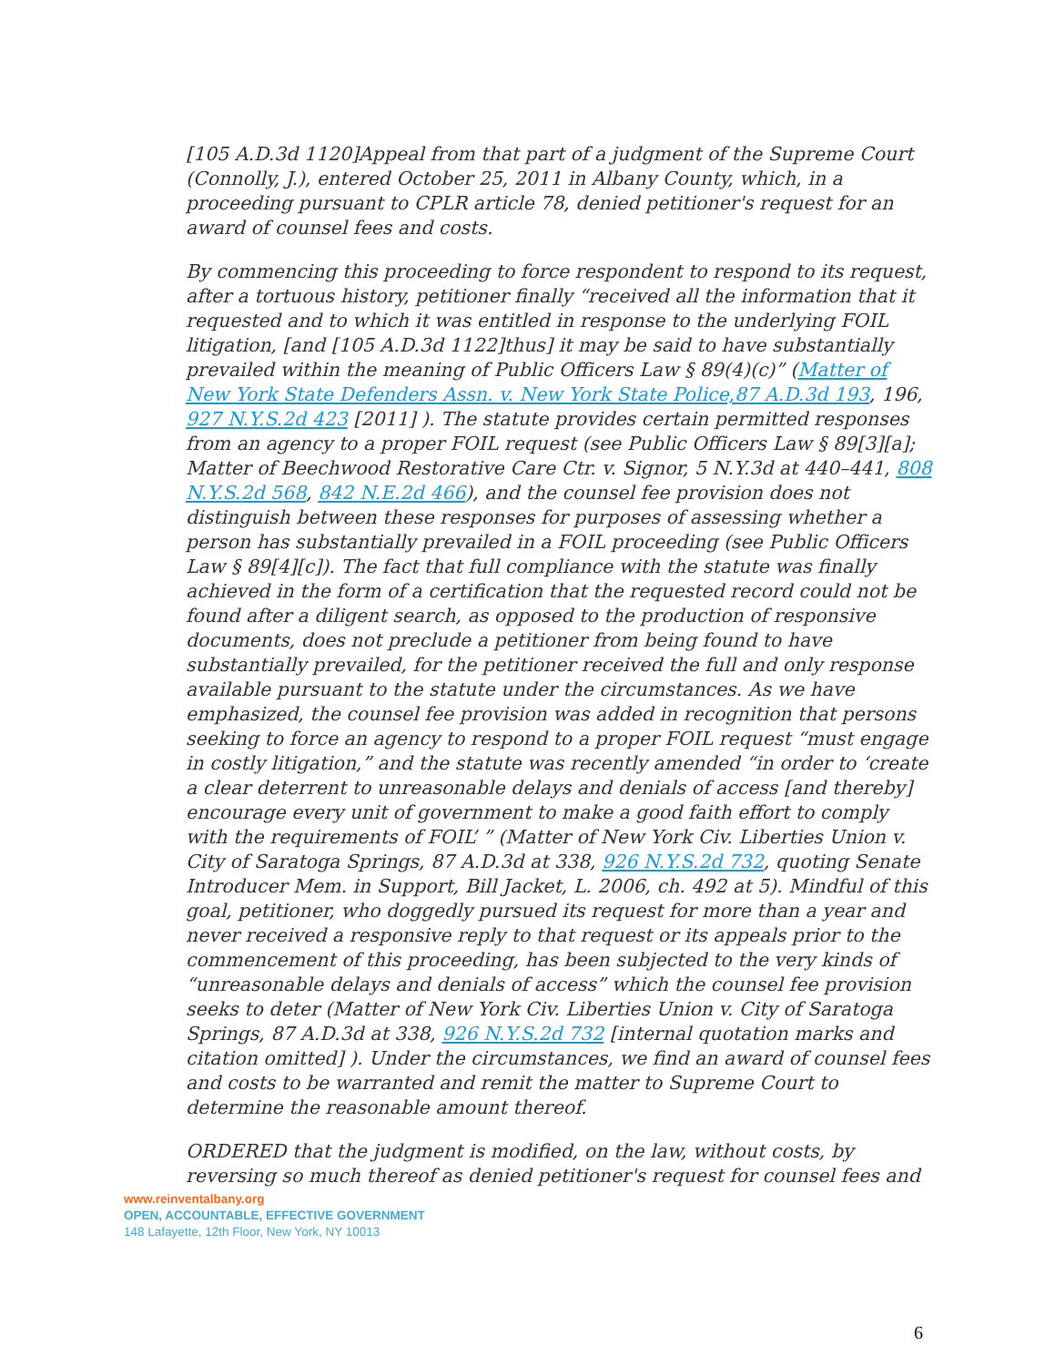[105 A.D.3d 1120]Appeal from that part of a judgment of the Supreme Court (Connolly, J.), entered October 25, 2011 in Albany County, which, in a proceeding pursuant to CPLR article 78, denied petitioner's request for an award of counsel fees and costs.
By commencing this proceeding to force respondent to respond to its request, after a tortuous history, petitioner finally “received all the information that it requested and to which it was entitled in response to the underlying FOIL litigation, [and [105 A.D.3d 1122]thus] it may be said to have substantially prevailed within the meaning of Public Officers Law § 89(4)(c)” (Matter of New York State Defenders Assn. v. New York State Police,87 A.D.3d 193, 196, 927 N.Y.S.2d 423 [2011] ). The statute provides certain permitted responses from an agency to a proper FOIL request (see Public Officers Law § 89[3][a]; Matter of Beechwood Restorative Care Ctr. v. Signor, 5 N.Y.3d at 440–441, 808 N.Y.S.2d 568, 842 N.E.2d 466), and the counsel fee provision does not distinguish between these responses for purposes of assessing whether a person has substantially prevailed in a FOIL proceeding (see Public Officers Law § 89[4][c]). The fact that full compliance with the statute was finally achieved in the form of a certification that the requested record could not be found after a diligent search, as opposed to the production of responsive documents, does not preclude a petitioner from being found to have substantially prevailed, for the petitioner received the full and only response available pursuant to the statute under the circumstances. As we have emphasized, the counsel fee provision was added in recognition that persons seeking to force an agency to respond to a proper FOIL request “must engage in costly litigation,” and the statute was recently amended “in order to ‘create a clear deterrent to unreasonable delays and denials of access [and thereby] encourage every unit of government to make a good faith effort to comply with the requirements of FOIL’ ” (Matter of New York Civ. Liberties Union v. City of Saratoga Springs, 87 A.D.3d at 338, 926 N.Y.S.2d 732, quoting Senate Introducer Mem. in Support, Bill Jacket, L. 2006, ch. 492 at 5). Mindful of this goal, petitioner, who doggedly pursued its request for more than a year and never received a responsive reply to that request or its appeals prior to the commencement of this proceeding, has been subjected to the very kinds of “unreasonable delays and denials of access” which the counsel fee provision seeks to deter (Matter of New York Civ. Liberties Union v. City of Saratoga Springs, 87 A.D.3d at 338, 926 N.Y.S.2d 732 [internal quotation marks and citation omitted] ). Under the circumstances, we find an award of counsel fees and costs to be warranted and remit the matter to Supreme Court to determine the reasonable amount thereof.
ORDERED that the judgment is modified, on the law, without costs, by reversing so much thereof as denied petitioner's request for counsel fees and
www.reinventalbany.org
OPEN, ACCOUNTABLE, EFFECTIVE GOVERNMENT
148 Lafayette, 12th Floor, New York, NY 10013
6